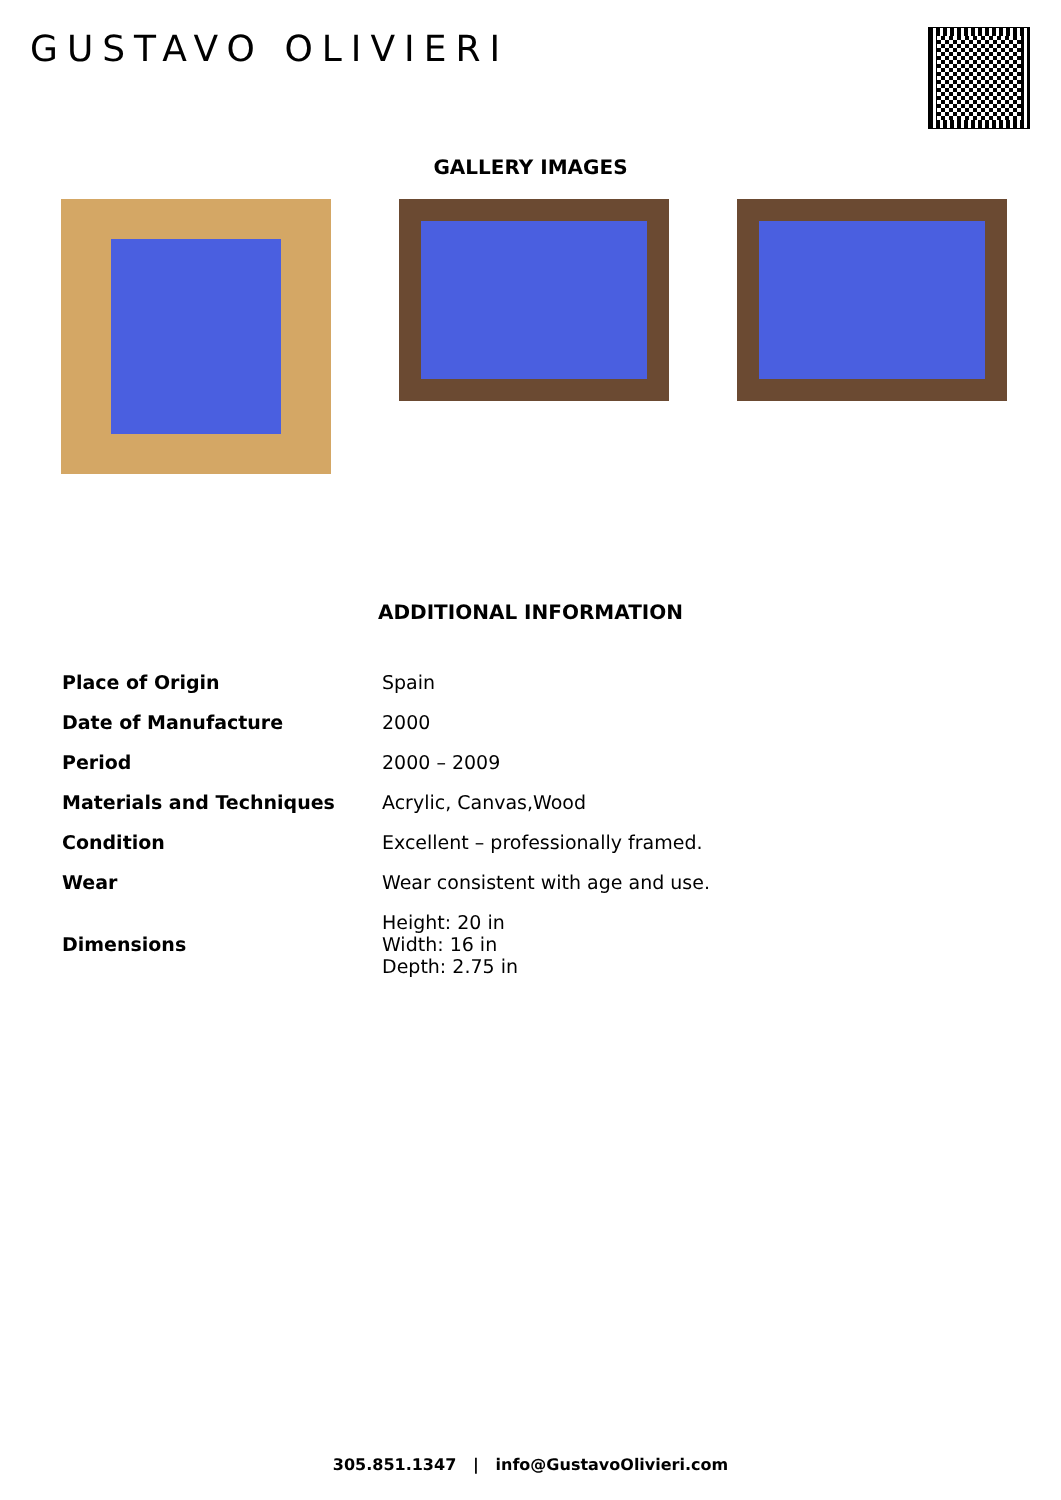GUSTAVO OLIVIERI
GALLERY IMAGES
ADDITIONAL INFORMATION
| Place of Origin | Spain |
| Date of Manufacture | 2000 |
| Period | 2000 – 2009 |
| Materials and Techniques | Acrylic, Canvas,Wood |
| Condition | Excellent – professionally framed. |
| Wear | Wear consistent with age and use. |
| Dimensions | Height: 20 in Width: 16 in Depth: 2.75 in |
305.851.1347 | info@GustavoOlivieri.com